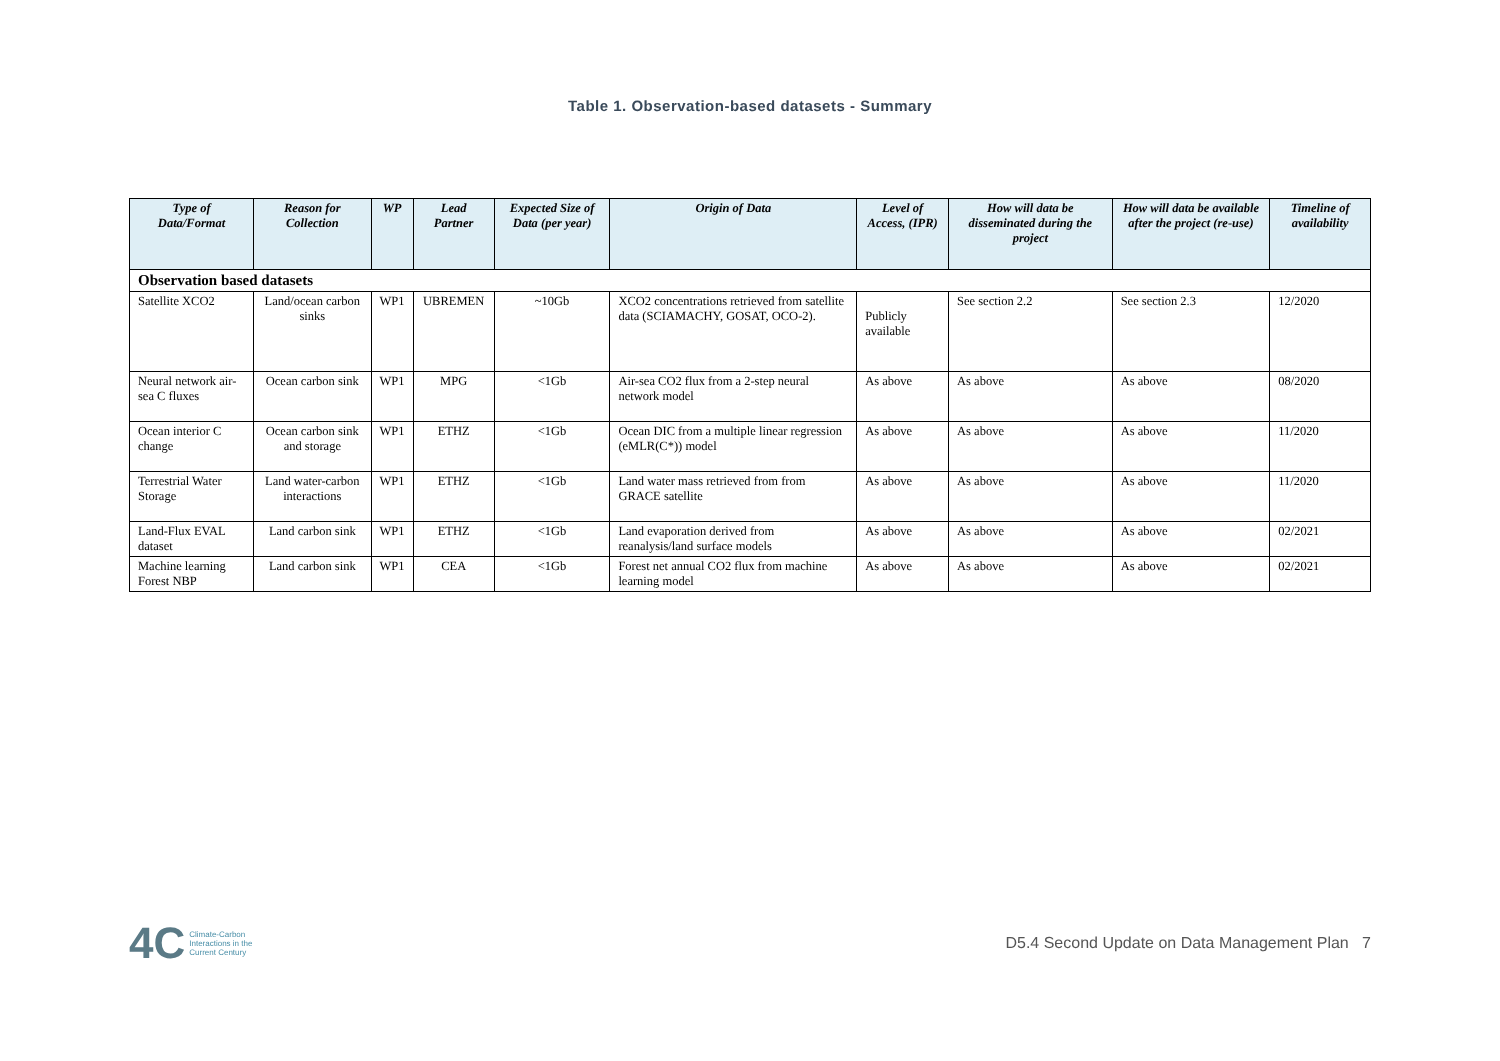Table 1. Observation-based datasets - Summary
| Type of Data/Format | Reason for Collection | WP | Lead Partner | Expected Size of Data (per year) | Origin of Data | Level of Access, (IPR) | How will data be disseminated during the project | How will data be available after the project (re-use) | Timeline of availability |
| --- | --- | --- | --- | --- | --- | --- | --- | --- | --- |
| Observation based datasets | | | | | | | | | |
| Satellite XCO2 | Land/ocean carbon sinks | WP1 | UBREMEN | ~10Gb | XCO2 concentrations retrieved from satellite data (SCIAMACHY, GOSAT, OCO-2). | Publicly available | See section 2.2 | See section 2.3 | 12/2020 |
| Neural network air-sea C fluxes | Ocean carbon sink | WP1 | MPG | <1Gb | Air-sea CO2 flux from a 2-step neural network model | As above | As above | As above | 08/2020 |
| Ocean interior C change | Ocean carbon sink and storage | WP1 | ETHZ | <1Gb | Ocean DIC from a multiple linear regression (eMLR(C*)) model | As above | As above | As above | 11/2020 |
| Terrestrial Water Storage | Land water-carbon interactions | WP1 | ETHZ | <1Gb | Land water mass retrieved from from GRACE satellite | As above | As above | As above | 11/2020 |
| Land-Flux EVAL dataset | Land carbon sink | WP1 | ETHZ | <1Gb | Land evaporation derived from reanalysis/land surface models | As above | As above | As above | 02/2021 |
| Machine learning Forest NBP | Land carbon sink | WP1 | CEA | <1Gb | Forest net annual CO2 flux from machine learning model | As above | As above | As above | 02/2021 |
4C Climate-Carbon
Interactions in the
Current Century
D5.4 Second Update on Data Management Plan 7